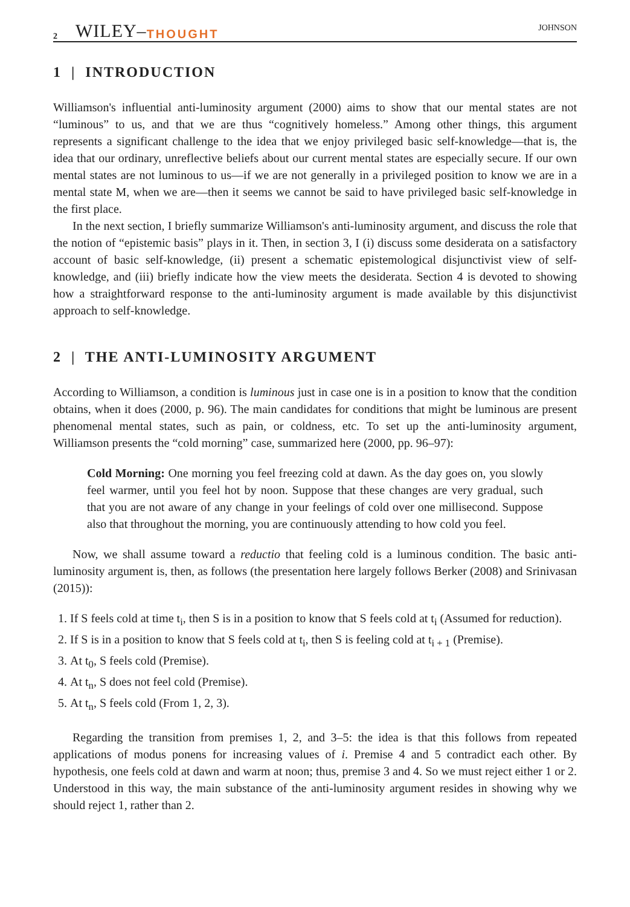2 WILEY– THOUGHT JOHNSON
1 | INTRODUCTION
Williamson's influential anti-luminosity argument (2000) aims to show that our mental states are not “luminous” to us, and that we are thus “cognitively homeless.” Among other things, this argument represents a significant challenge to the idea that we enjoy privileged basic self-knowledge—that is, the idea that our ordinary, unreflective beliefs about our current mental states are especially secure. If our own mental states are not luminous to us—if we are not generally in a privileged position to know we are in a mental state M, when we are—then it seems we cannot be said to have privileged basic self-knowledge in the first place.
In the next section, I briefly summarize Williamson's anti-luminosity argument, and discuss the role that the notion of “epistemic basis” plays in it. Then, in section 3, I (i) discuss some desiderata on a satisfactory account of basic self-knowledge, (ii) present a schematic epistemological disjunctivist view of self-knowledge, and (iii) briefly indicate how the view meets the desiderata. Section 4 is devoted to showing how a straightforward response to the anti-luminosity argument is made available by this disjunctivist approach to self-knowledge.
2 | THE ANTI-LUMINOSITY ARGUMENT
According to Williamson, a condition is luminous just in case one is in a position to know that the condition obtains, when it does (2000, p. 96). The main candidates for conditions that might be luminous are present phenomenal mental states, such as pain, or coldness, etc. To set up the anti-luminosity argument, Williamson presents the “cold morning” case, summarized here (2000, pp. 96–97):
Cold Morning: One morning you feel freezing cold at dawn. As the day goes on, you slowly feel warmer, until you feel hot by noon. Suppose that these changes are very gradual, such that you are not aware of any change in your feelings of cold over one millisecond. Suppose also that throughout the morning, you are continuously attending to how cold you feel.
Now, we shall assume toward a reductio that feeling cold is a luminous condition. The basic anti-luminosity argument is, then, as follows (the presentation here largely follows Berker (2008) and Srinivasan (2015)):
1. If S feels cold at time t<sub>i</sub>, then S is in a position to know that S feels cold at t<sub>i</sub> (Assumed for reduction).
2. If S is in a position to know that S feels cold at t<sub>i</sub>, then S is feeling cold at t<sub>i + 1</sub> (Premise).
3. At t<sub>0</sub>, S feels cold (Premise).
4. At t<sub>n</sub>, S does not feel cold (Premise).
5. At t<sub>n</sub>, S feels cold (From 1, 2, 3).
Regarding the transition from premises 1, 2, and 3–5: the idea is that this follows from repeated applications of modus ponens for increasing values of i. Premise 4 and 5 contradict each other. By hypothesis, one feels cold at dawn and warm at noon; thus, premise 3 and 4. So we must reject either 1 or 2. Understood in this way, the main substance of the anti-luminosity argument resides in showing why we should reject 1, rather than 2.